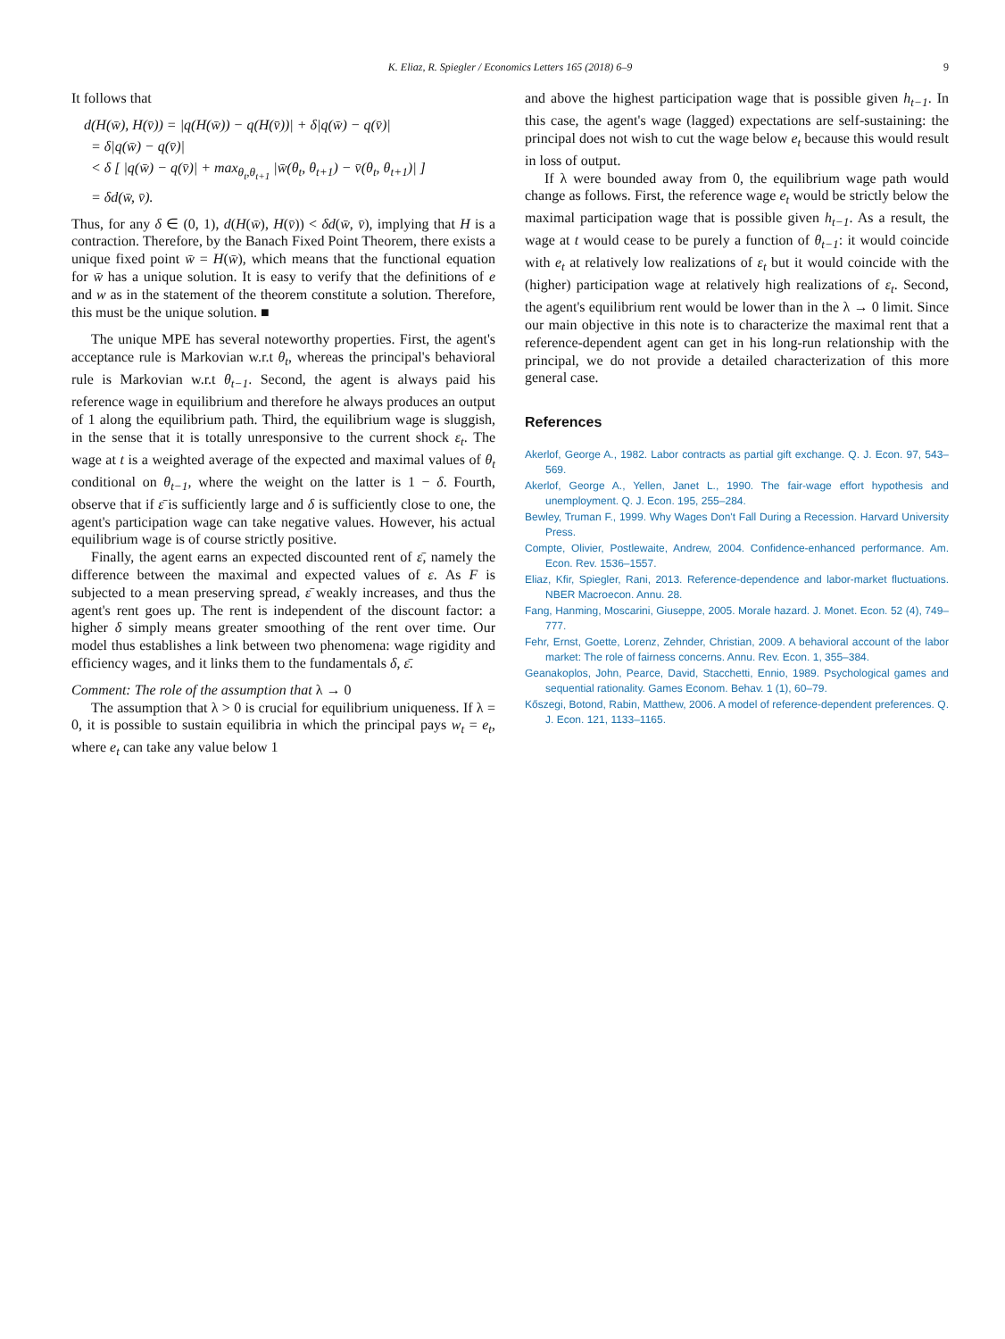K. Eliaz, R. Spiegler / Economics Letters 165 (2018) 6–9
9
It follows that
d(H(w̄), H(v̄)) = |q(H(w̄)) − q(H(v̄))| + δ|q(w̄) − q(v̄)|
= δ|q(w̄) − q(v̄)|
< δ [ |q(w̄) − q(v̄)| + max<sub>θ<sub>t</sub>,θ<sub>t+1</sub></sub> |w̄(θ<sub>t</sub>, θ<sub>t+1</sub>) − v̄(θ<sub>t</sub>, θ<sub>t+1</sub>)| ]
= δd(w̄, v̄).
Thus, for any δ ∈ (0, 1), d(H(w̄), H(v̄)) < δd(w̄, v̄), implying that H is a contraction. Therefore, by the Banach Fixed Point Theorem, there exists a unique fixed point w̄ = H(w̄), which means that the functional equation for w̄ has a unique solution. It is easy to verify that the definitions of e and w as in the statement of the theorem constitute a solution. Therefore, this must be the unique solution. ■
The unique MPE has several noteworthy properties. First, the agent's acceptance rule is Markovian w.r.t θ<sub>t</sub>, whereas the principal's behavioral rule is Markovian w.r.t θ<sub>t−1</sub>. Second, the agent is always paid his reference wage in equilibrium and therefore he always produces an output of 1 along the equilibrium path. Third, the equilibrium wage is sluggish, in the sense that it is totally unresponsive to the current shock ε<sub>t</sub>. The wage at t is a weighted average of the expected and maximal values of θ<sub>t</sub> conditional on θ<sub>t−1</sub>, where the weight on the latter is 1 − δ. Fourth, observe that if ε̄ is sufficiently large and δ is sufficiently close to one, the agent's participation wage can take negative values. However, his actual equilibrium wage is of course strictly positive.
Finally, the agent earns an expected discounted rent of ε̄, namely the difference between the maximal and expected values of ε. As F is subjected to a mean preserving spread, ε̄ weakly increases, and thus the agent's rent goes up. The rent is independent of the discount factor: a higher δ simply means greater smoothing of the rent over time. Our model thus establishes a link between two phenomena: wage rigidity and efficiency wages, and it links them to the fundamentals δ, ε̄.
Comment: The role of the assumption that λ → 0
The assumption that λ > 0 is crucial for equilibrium uniqueness. If λ = 0, it is possible to sustain equilibria in which the principal pays w<sub>t</sub> = e<sub>t</sub>, where e<sub>t</sub> can take any value below 1
and above the highest participation wage that is possible given h<sub>t−1</sub>. In this case, the agent's wage (lagged) expectations are self-sustaining: the principal does not wish to cut the wage below e<sub>t</sub> because this would result in loss of output.
If λ were bounded away from 0, the equilibrium wage path would change as follows. First, the reference wage e<sub>t</sub> would be strictly below the maximal participation wage that is possible given h<sub>t−1</sub>. As a result, the wage at t would cease to be purely a function of θ<sub>t−1</sub>: it would coincide with e<sub>t</sub> at relatively low realizations of ε<sub>t</sub> but it would coincide with the (higher) participation wage at relatively high realizations of ε<sub>t</sub>. Second, the agent's equilibrium rent would be lower than in the λ → 0 limit. Since our main objective in this note is to characterize the maximal rent that a reference-dependent agent can get in his long-run relationship with the principal, we do not provide a detailed characterization of this more general case.
References
Akerlof, George A., 1982. Labor contracts as partial gift exchange. Q. J. Econ. 97, 543–569.
Akerlof, George A., Yellen, Janet L., 1990. The fair-wage effort hypothesis and unemployment. Q. J. Econ. 195, 255–284.
Bewley, Truman F., 1999. Why Wages Don't Fall During a Recession. Harvard University Press.
Compte, Olivier, Postlewaite, Andrew, 2004. Confidence-enhanced performance. Am. Econ. Rev. 1536–1557.
Eliaz, Kfir, Spiegler, Rani, 2013. Reference-dependence and labor-market fluctuations. NBER Macroecon. Annu. 28.
Fang, Hanming, Moscarini, Giuseppe, 2005. Morale hazard. J. Monet. Econ. 52 (4), 749–777.
Fehr, Ernst, Goette, Lorenz, Zehnder, Christian, 2009. A behavioral account of the labor market: The role of fairness concerns. Annu. Rev. Econ. 1, 355–384.
Geanakoplos, John, Pearce, David, Stacchetti, Ennio, 1989. Psychological games and sequential rationality. Games Econom. Behav. 1 (1), 60–79.
Kőszegi, Botond, Rabin, Matthew, 2006. A model of reference-dependent preferences. Q. J. Econ. 121, 1133–1165.